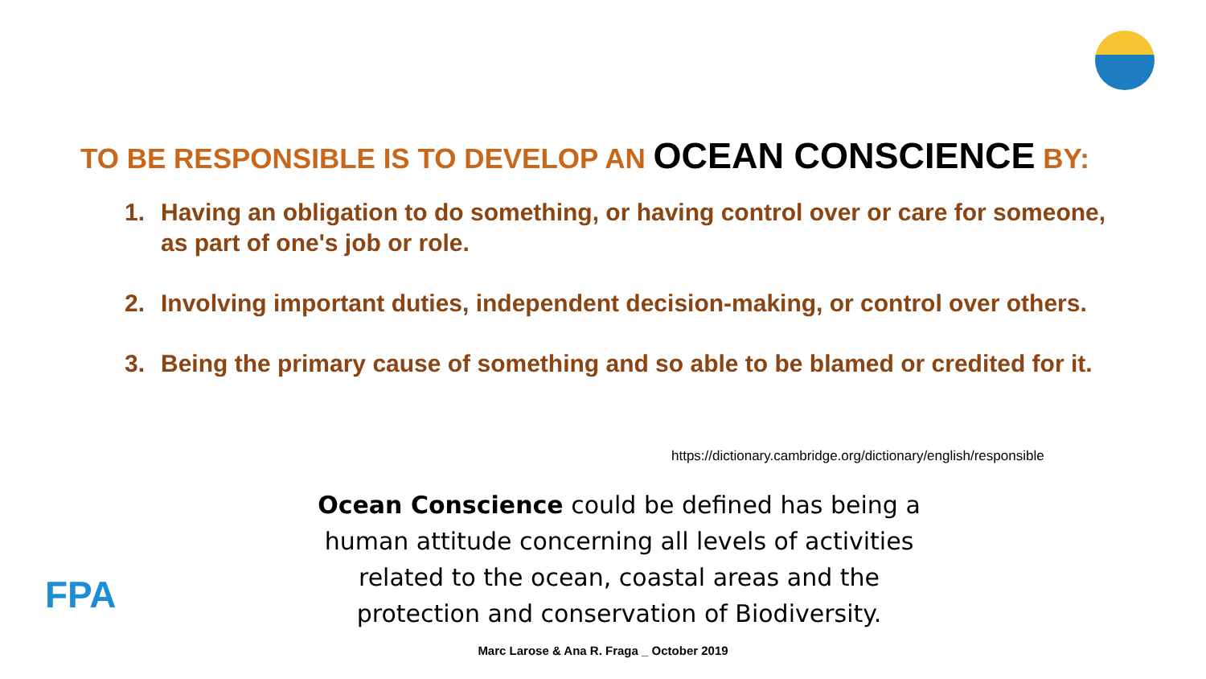TO BE RESPONSIBLE IS TO DEVELOP AN OCEAN CONSCIENCE BY:
1. Having an obligation to do something, or having control over or care for someone, as part of one's job or role.
2. Involving important duties, independent decision-making, or control over others.
3. Being the primary cause of something and so able to be blamed or credited for it.
https://dictionary.cambridge.org/dictionary/english/responsible
Ocean Conscience could be defined has being a human attitude concerning all levels of activities related to the ocean, coastal areas and the protection and conservation of Biodiversity.
FPA
Marc Larose & Ana R. Fraga _ October 2019